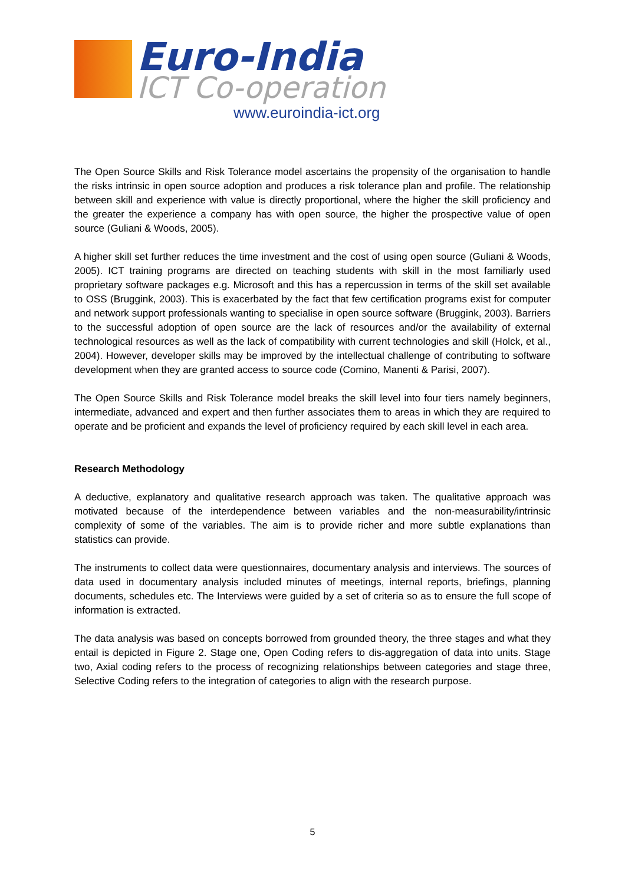Euro-India
ICT Co-operation
www.euroindia-ict.org
The Open Source Skills and Risk Tolerance model ascertains the propensity of the organisation to handle the risks intrinsic in open source adoption and produces a risk tolerance plan and profile. The relationship between skill and experience with value is directly proportional, where the higher the skill proficiency and the greater the experience a company has with open source, the higher the prospective value of open source (Guliani & Woods, 2005).
A higher skill set further reduces the time investment and the cost of using open source (Guliani & Woods, 2005). ICT training programs are directed on teaching students with skill in the most familiarly used proprietary software packages e.g. Microsoft and this has a repercussion in terms of the skill set available to OSS (Bruggink, 2003). This is exacerbated by the fact that few certification programs exist for computer and network support professionals wanting to specialise in open source software (Bruggink, 2003). Barriers to the successful adoption of open source are the lack of resources and/or the availability of external technological resources as well as the lack of compatibility with current technologies and skill (Holck, et al., 2004). However, developer skills may be improved by the intellectual challenge of contributing to software development when they are granted access to source code (Comino, Manenti & Parisi, 2007).
The Open Source Skills and Risk Tolerance model breaks the skill level into four tiers namely beginners, intermediate, advanced and expert and then further associates them to areas in which they are required to operate and be proficient and expands the level of proficiency required by each skill level in each area.
Research Methodology
A deductive, explanatory and qualitative research approach was taken. The qualitative approach was motivated because of the interdependence between variables and the non-measurability/intrinsic complexity of some of the variables. The aim is to provide richer and more subtle explanations than statistics can provide.
The instruments to collect data were questionnaires, documentary analysis and interviews. The sources of data used in documentary analysis included minutes of meetings, internal reports, briefings, planning documents, schedules etc. The Interviews were guided by a set of criteria so as to ensure the full scope of information is extracted.
The data analysis was based on concepts borrowed from grounded theory, the three stages and what they entail is depicted in Figure 2. Stage one, Open Coding refers to dis-aggregation of data into units. Stage two, Axial coding refers to the process of recognizing relationships between categories and stage three, Selective Coding refers to the integration of categories to align with the research purpose.
5